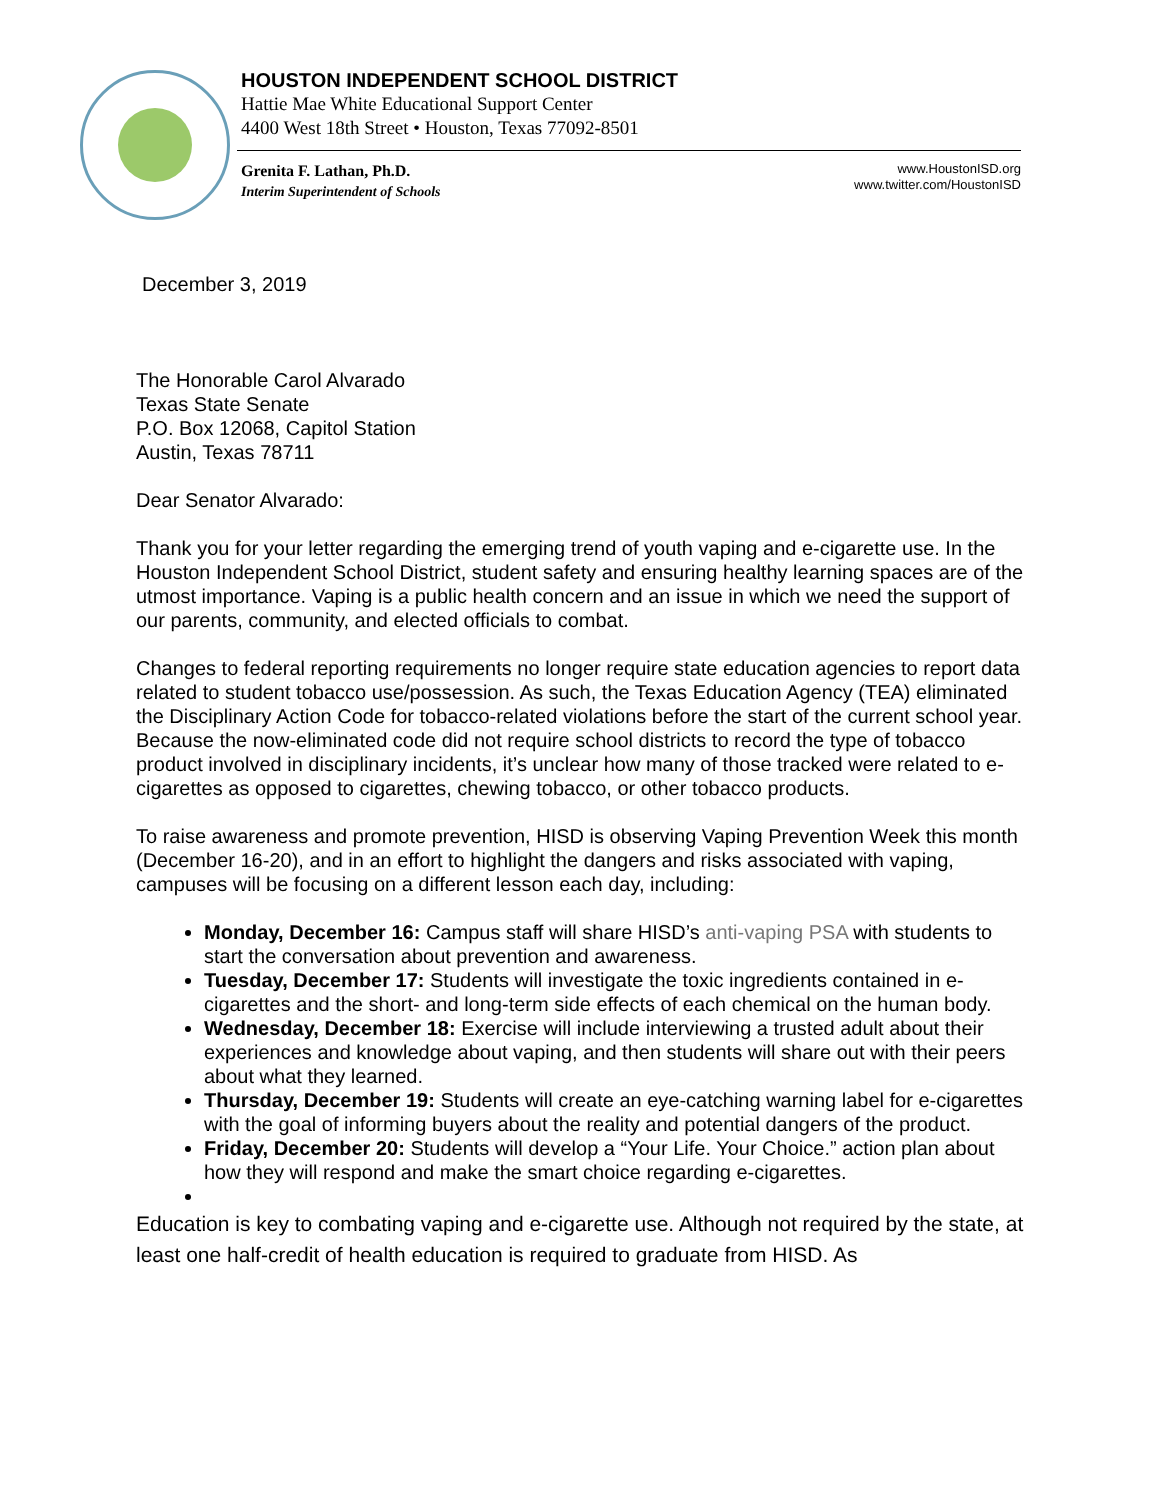HOUSTON INDEPENDENT SCHOOL DISTRICT
Hattie Mae White Educational Support Center
4400 West 18th Street • Houston, Texas 77092-8501
Grenita F. Lathan, Ph.D.
Interim Superintendent of Schools
www.HoustonISD.org
www.twitter.com/HoustonISD
December 3, 2019
The Honorable Carol Alvarado
Texas State Senate
P.O. Box 12068, Capitol Station
Austin, Texas 78711
Dear Senator Alvarado:
Thank you for your letter regarding the emerging trend of youth vaping and e-cigarette use. In the Houston Independent School District, student safety and ensuring healthy learning spaces are of the utmost importance. Vaping is a public health concern and an issue in which we need the support of our parents, community, and elected officials to combat.
Changes to federal reporting requirements no longer require state education agencies to report data related to student tobacco use/possession. As such, the Texas Education Agency (TEA) eliminated the Disciplinary Action Code for tobacco-related violations before the start of the current school year. Because the now-eliminated code did not require school districts to record the type of tobacco product involved in disciplinary incidents, it’s unclear how many of those tracked were related to e-cigarettes as opposed to cigarettes, chewing tobacco, or other tobacco products.
To raise awareness and promote prevention, HISD is observing Vaping Prevention Week this month (December 16-20), and in an effort to highlight the dangers and risks associated with vaping, campuses will be focusing on a different lesson each day, including:
Monday, December 16: Campus staff will share HISD’s anti-vaping PSA with students to start the conversation about prevention and awareness.
Tuesday, December 17: Students will investigate the toxic ingredients contained in e-cigarettes and the short- and long-term side effects of each chemical on the human body.
Wednesday, December 18: Exercise will include interviewing a trusted adult about their experiences and knowledge about vaping, and then students will share out with their peers about what they learned.
Thursday, December 19: Students will create an eye-catching warning label for e-cigarettes with the goal of informing buyers about the reality and potential dangers of the product.
Friday, December 20: Students will develop a “Your Life. Your Choice.” action plan about how they will respond and make the smart choice regarding e-cigarettes.
Education is key to combating vaping and e-cigarette use. Although not required by the state, at least one half-credit of health education is required to graduate from HISD. As